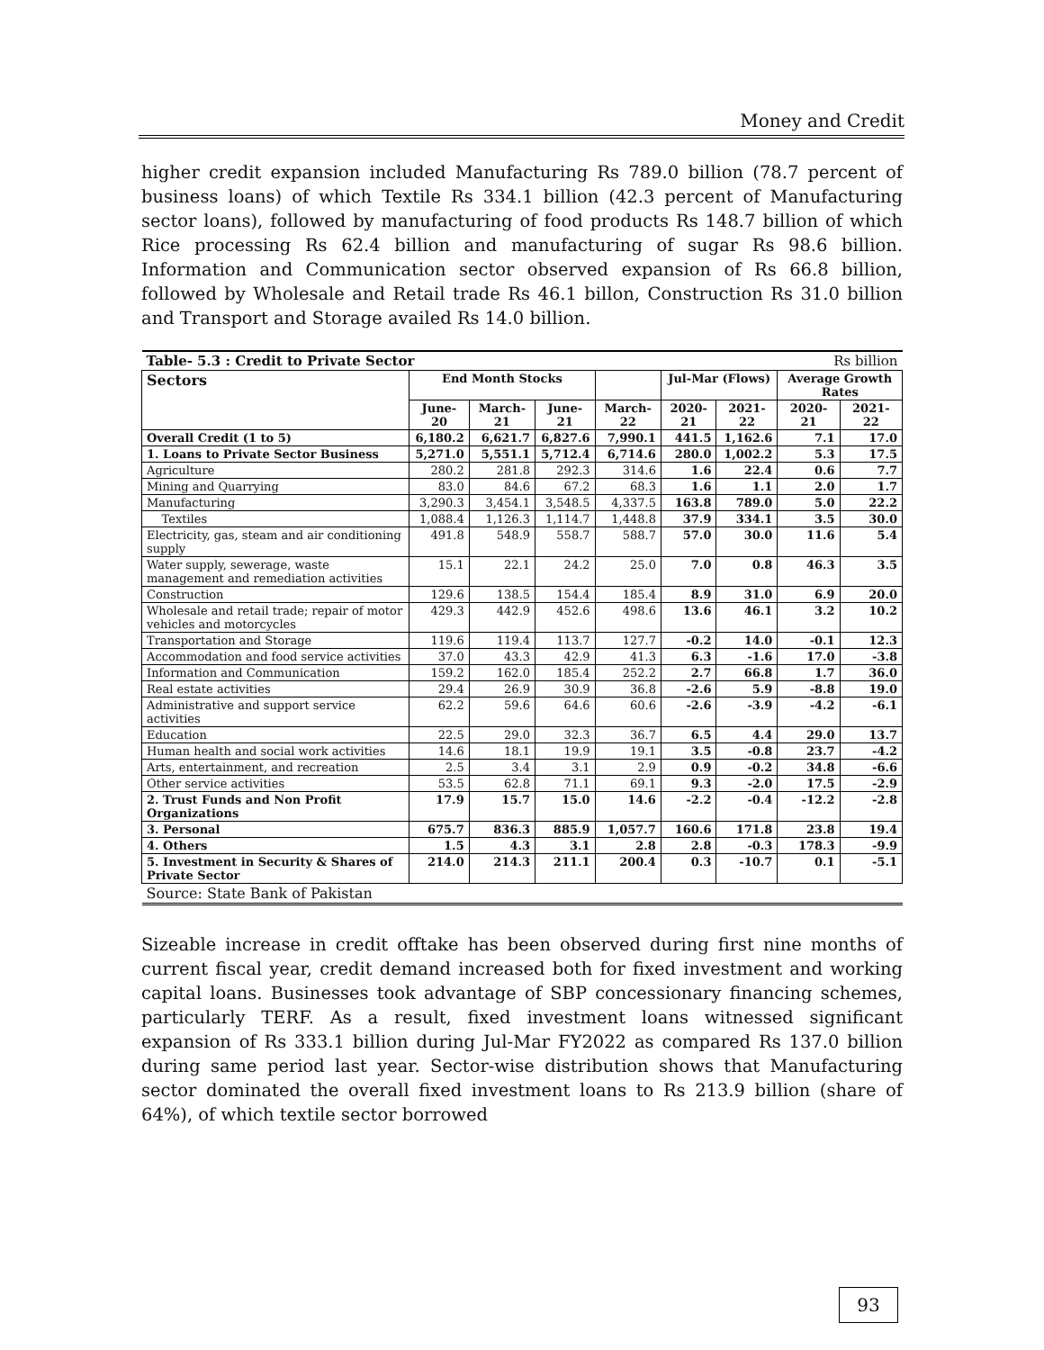Money and Credit
higher credit expansion included Manufacturing Rs 789.0 billion (78.7 percent of business loans) of which Textile Rs 334.1 billion (42.3 percent of Manufacturing sector loans), followed by manufacturing of food products Rs 148.7 billion of which Rice processing Rs 62.4 billion and manufacturing of sugar Rs 98.6 billion. Information and Communication sector observed expansion of Rs 66.8 billion, followed by Wholesale and Retail trade Rs 46.1 billon, Construction Rs 31.0 billion and Transport and Storage availed Rs 14.0 billion.
| Table- 5.3 : Credit to Private Sector | | | | | | | Rs billion | |
| Sectors | End Month Stocks | | | | Jul-Mar (Flows) | | Average Growth Rates | |
| | June-20 | March-21 | June-21 | March-22 | 2020-21 | 2021-22 | 2020-21 | 2021-22 |
| Overall Credit (1 to 5) | 6,180.2 | 6,621.7 | 6,827.6 | 7,990.1 | 441.5 | 1,162.6 | 7.1 | 17.0 |
| 1. Loans to Private Sector Business | 5,271.0 | 5,551.1 | 5,712.4 | 6,714.6 | 280.0 | 1,002.2 | 5.3 | 17.5 |
| Agriculture | 280.2 | 281.8 | 292.3 | 314.6 | 1.6 | 22.4 | 0.6 | 7.7 |
| Mining and Quarrying | 83.0 | 84.6 | 67.2 | 68.3 | 1.6 | 1.1 | 2.0 | 1.7 |
| Manufacturing | 3,290.3 | 3,454.1 | 3,548.5 | 4,337.5 | 163.8 | 789.0 | 5.0 | 22.2 |
| Textiles | 1,088.4 | 1,126.3 | 1,114.7 | 1,448.8 | 37.9 | 334.1 | 3.5 | 30.0 |
| Electricity, gas, steam and air conditioning supply | 491.8 | 548.9 | 558.7 | 588.7 | 57.0 | 30.0 | 11.6 | 5.4 |
| Water supply, sewerage, waste management and remediation activities | 15.1 | 22.1 | 24.2 | 25.0 | 7.0 | 0.8 | 46.3 | 3.5 |
| Construction | 129.6 | 138.5 | 154.4 | 185.4 | 8.9 | 31.0 | 6.9 | 20.0 |
| Wholesale and retail trade; repair of motor vehicles and motorcycles | 429.3 | 442.9 | 452.6 | 498.6 | 13.6 | 46.1 | 3.2 | 10.2 |
| Transportation and Storage | 119.6 | 119.4 | 113.7 | 127.7 | -0.2 | 14.0 | -0.1 | 12.3 |
| Accommodation and food service activities | 37.0 | 43.3 | 42.9 | 41.3 | 6.3 | -1.6 | 17.0 | -3.8 |
| Information and Communication | 159.2 | 162.0 | 185.4 | 252.2 | 2.7 | 66.8 | 1.7 | 36.0 |
| Real estate activities | 29.4 | 26.9 | 30.9 | 36.8 | -2.6 | 5.9 | -8.8 | 19.0 |
| Administrative and support service activities | 62.2 | 59.6 | 64.6 | 60.6 | -2.6 | -3.9 | -4.2 | -6.1 |
| Education | 22.5 | 29.0 | 32.3 | 36.7 | 6.5 | 4.4 | 29.0 | 13.7 |
| Human health and social work activities | 14.6 | 18.1 | 19.9 | 19.1 | 3.5 | -0.8 | 23.7 | -4.2 |
| Arts, entertainment, and recreation | 2.5 | 3.4 | 3.1 | 2.9 | 0.9 | -0.2 | 34.8 | -6.6 |
| Other service activities | 53.5 | 62.8 | 71.1 | 69.1 | 9.3 | -2.0 | 17.5 | -2.9 |
| 2. Trust Funds and Non Profit Organizations | 17.9 | 15.7 | 15.0 | 14.6 | -2.2 | -0.4 | -12.2 | -2.8 |
| 3. Personal | 675.7 | 836.3 | 885.9 | 1,057.7 | 160.6 | 171.8 | 23.8 | 19.4 |
| 4. Others | 1.5 | 4.3 | 3.1 | 2.8 | 2.8 | -0.3 | 178.3 | -9.9 |
| 5. Investment in Security & Shares of Private Sector | 214.0 | 214.3 | 211.1 | 200.4 | 0.3 | -10.7 | 0.1 | -5.1 |
| Source: State Bank of Pakistan | | | | | | | | |
Sizeable increase in credit offtake has been observed during first nine months of current fiscal year, credit demand increased both for fixed investment and working capital loans. Businesses took advantage of SBP concessionary financing schemes, particularly TERF. As a result, fixed investment loans witnessed significant expansion of Rs 333.1 billion during Jul-Mar FY2022 as compared Rs 137.0 billion during same period last year. Sector-wise distribution shows that Manufacturing sector dominated the overall fixed investment loans to Rs 213.9 billion (share of 64%), of which textile sector borrowed
93